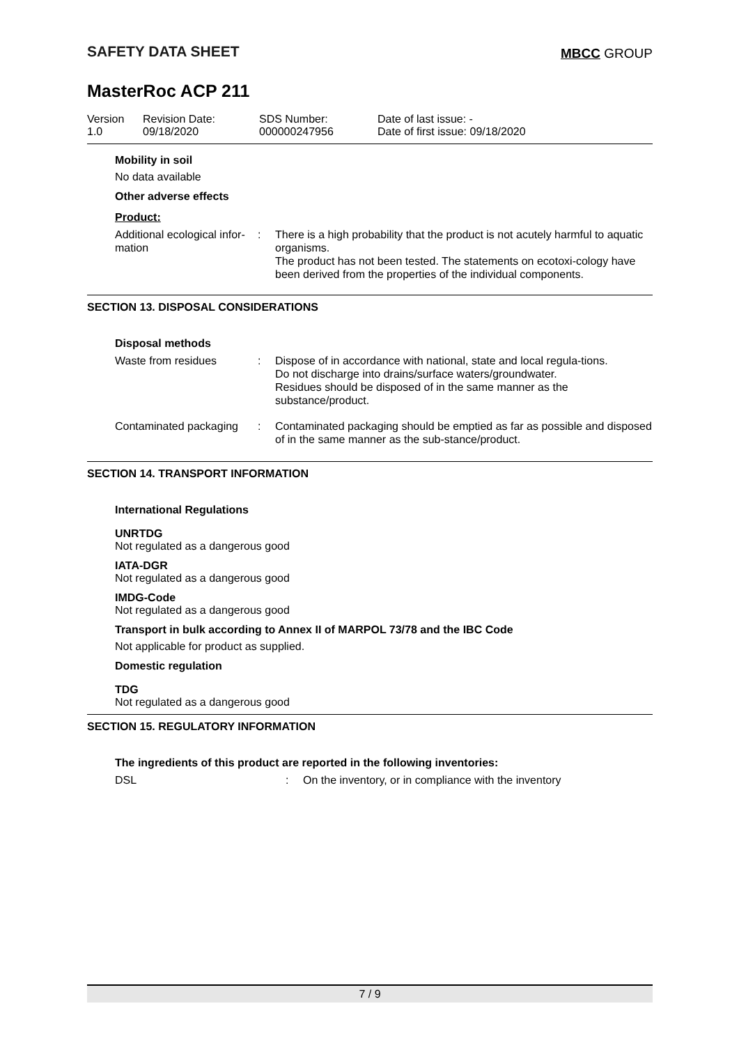SAFETY DATA SHEET
MBCC GROUP
MasterRoc ACP 211
Version
1.0
Revision Date:
09/18/2020
SDS Number:
000000247956
Date of last issue: -
Date of first issue: 09/18/2020
Mobility in soil
No data available
Other adverse effects
Product:
Additional ecological infor-
mation
: There is a high probability that the product is not acutely harmful to aquatic organisms.
The product has not been tested. The statements on ecotoxi-cology have been derived from the properties of the individual components.
SECTION 13. DISPOSAL CONSIDERATIONS
Disposal methods
Waste from residues : Dispose of in accordance with national, state and local regula-tions.
Do not discharge into drains/surface waters/groundwater.
Residues should be disposed of in the same manner as the substance/product.
Contaminated packaging
: Contaminated packaging should be emptied as far as possible and disposed of in the same manner as the sub-stance/product.
SECTION 14. TRANSPORT INFORMATION
International Regulations
UNRTDG
Not regulated as a dangerous good
IATA-DGR
Not regulated as a dangerous good
IMDG-Code
Not regulated as a dangerous good
Transport in bulk according to Annex II of MARPOL 73/78 and the IBC Code
Not applicable for product as supplied.
Domestic regulation
TDG
Not regulated as a dangerous good
SECTION 15. REGULATORY INFORMATION
The ingredients of this product are reported in the following inventories:
DSL : On the inventory, or in compliance with the inventory
7 / 9